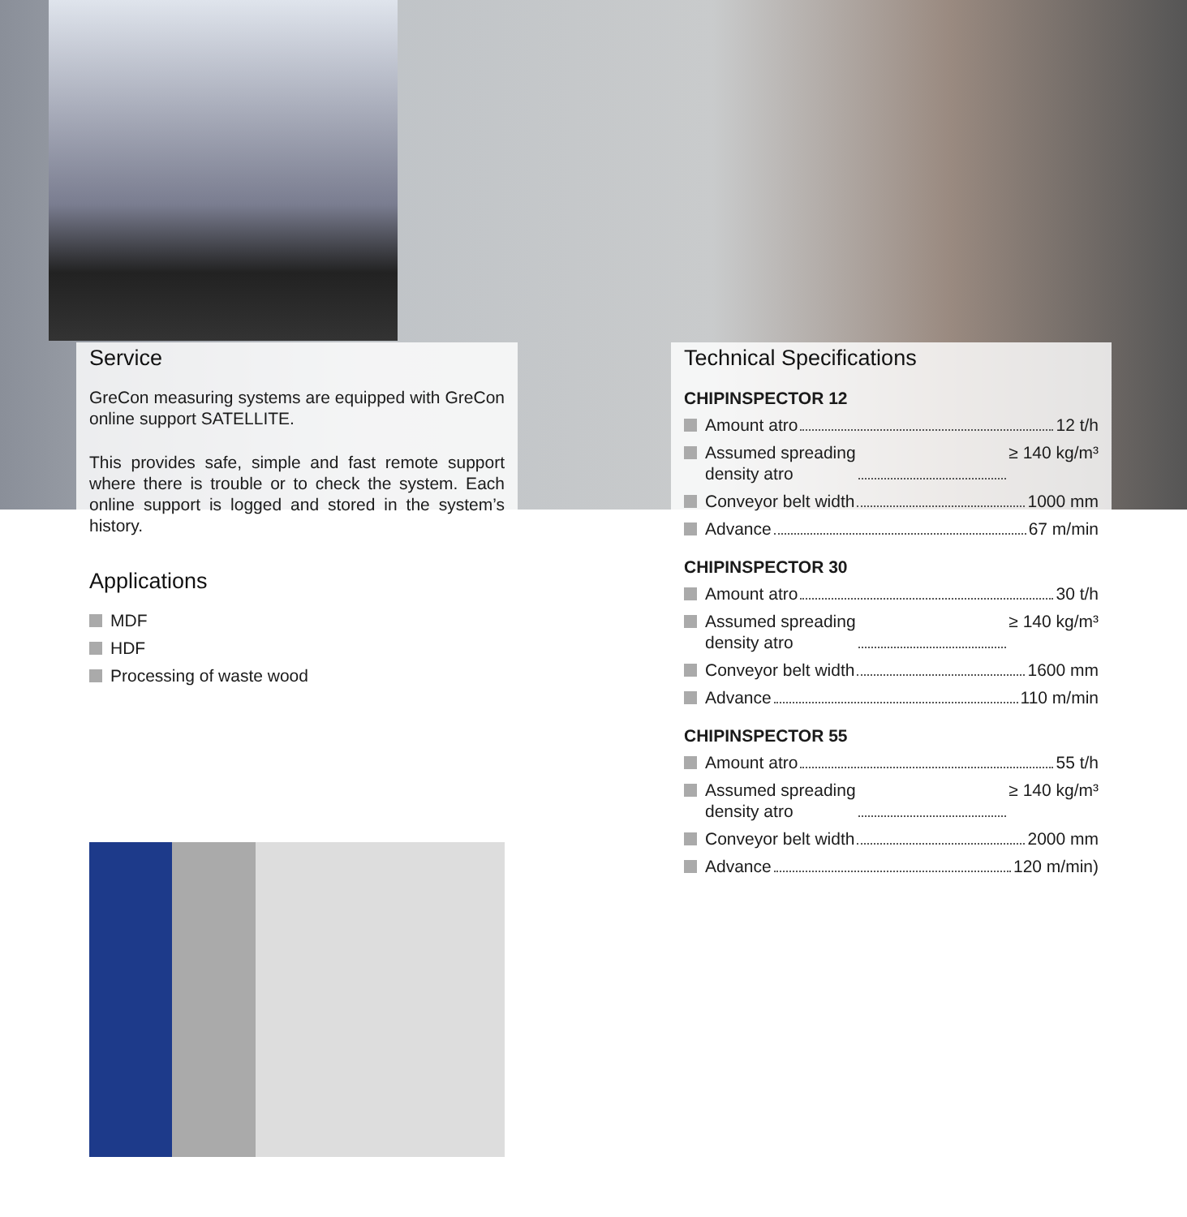Service
GreCon measuring systems are equipped with GreCon online support SATELLITE.
This provides safe, simple and fast remote support where there is trouble or to check the system. Each online support is logged and stored in the system’s history.
Applications
MDF
HDF
Processing of waste wood
Technical Specifications
CHIPINSPECTOR 12
Amount atro 12 t/h
Assumed spreading
density atro ≥ 140 kg/m³
Conveyor belt width 1000 mm
Advance 67 m/min
CHIPINSPECTOR 30
Amount atro 30 t/h
Assumed spreading
density atro ≥ 140 kg/m³
Conveyor belt width 1600 mm
Advance 110 m/min
CHIPINSPECTOR 55
Amount atro 55 t/h
Assumed spreading
density atro ≥ 140 kg/m³
Conveyor belt width 2000 mm
Advance 120 m/min)